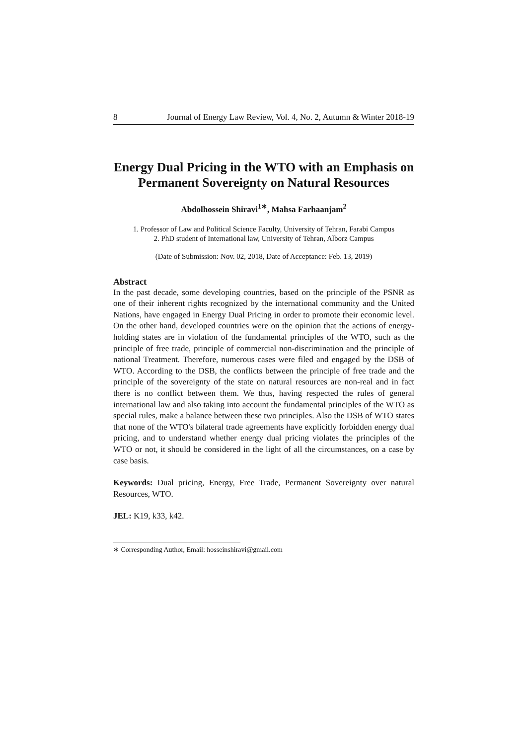8 Journal of Energy Law Review, Vol. 4, No. 2, Autumn & Winter 2018-19
Energy Dual Pricing in the WTO with an Emphasis on Permanent Sovereignty on Natural Resources
Abdolhossein Shiravi<sup>1∗</sup>, Mahsa Farhaanjam<sup>2</sup>
1. Professor of Law and Political Science Faculty, University of Tehran, Farabi Campus
2. PhD student of International law, University of Tehran, Alborz Campus
(Date of Submission: Nov. 02, 2018, Date of Acceptance: Feb. 13, 2019)
Abstract
In the past decade, some developing countries, based on the principle of the PSNR as one of their inherent rights recognized by the international community and the United Nations, have engaged in Energy Dual Pricing in order to promote their economic level. On the other hand, developed countries were on the opinion that the actions of energy-holding states are in violation of the fundamental principles of the WTO, such as the principle of free trade, principle of commercial non-discrimination and the principle of national Treatment. Therefore, numerous cases were filed and engaged by the DSB of WTO. According to the DSB, the conflicts between the principle of free trade and the principle of the sovereignty of the state on natural resources are non-real and in fact there is no conflict between them. We thus, having respected the rules of general international law and also taking into account the fundamental principles of the WTO as special rules, make a balance between these two principles. Also the DSB of WTO states that none of the WTO's bilateral trade agreements have explicitly forbidden energy dual pricing, and to understand whether energy dual pricing violates the principles of the WTO or not, it should be considered in the light of all the circumstances, on a case by case basis.
Keywords: Dual pricing, Energy, Free Trade, Permanent Sovereignty over natural Resources, WTO.
JEL: K19, k33, k42.
∗ Corresponding Author, Email: hosseinshiravi@gmail.com